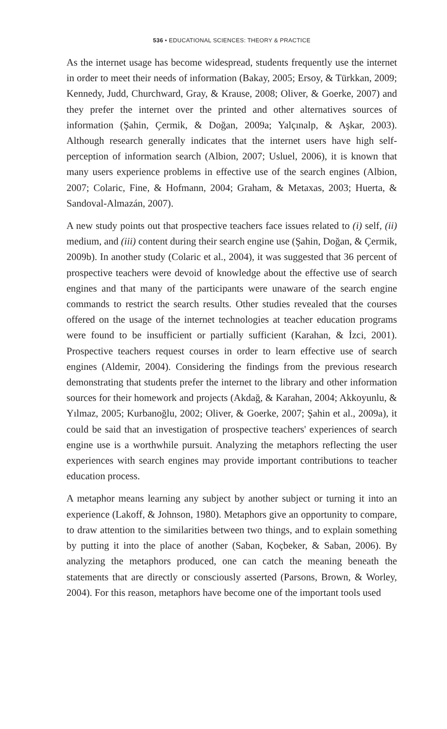536 • EDUCATIONAL SCIENCES: THEORY & PRACTICE
As the internet usage has become widespread, students frequently use the internet in order to meet their needs of information (Bakay, 2005; Ersoy, & Türkkan, 2009; Kennedy, Judd, Churchward, Gray, & Krause, 2008; Oliver, & Goerke, 2007) and they prefer the internet over the printed and other alternatives sources of information (Şahin, Çermik, & Doğan, 2009a; Yalçınalp, & Aşkar, 2003). Although research generally indicates that the internet users have high self-perception of information search (Albion, 2007; Usluel, 2006), it is known that many users experience problems in effective use of the search engines (Albion, 2007; Colaric, Fine, & Hofmann, 2004; Graham, & Metaxas, 2003; Huerta, & Sandoval-Almazán, 2007).
A new study points out that prospective teachers face issues related to (i) self, (ii) medium, and (iii) content during their search engine use (Şahin, Doğan, & Çermik, 2009b). In another study (Colaric et al., 2004), it was suggested that 36 percent of prospective teachers were devoid of knowledge about the effective use of search engines and that many of the participants were unaware of the search engine commands to restrict the search results. Other studies revealed that the courses offered on the usage of the internet technologies at teacher education programs were found to be insufficient or partially sufficient (Karahan, & İzci, 2001). Prospective teachers request courses in order to learn effective use of search engines (Aldemir, 2004). Considering the findings from the previous research demonstrating that students prefer the internet to the library and other information sources for their homework and projects (Akdağ, & Karahan, 2004; Akkoyunlu, & Yılmaz, 2005; Kurbanoğlu, 2002; Oliver, & Goerke, 2007; Şahin et al., 2009a), it could be said that an investigation of prospective teachers' experiences of search engine use is a worthwhile pursuit. Analyzing the metaphors reflecting the user experiences with search engines may provide important contributions to teacher education process.
A metaphor means learning any subject by another subject or turning it into an experience (Lakoff, & Johnson, 1980). Metaphors give an opportunity to compare, to draw attention to the similarities between two things, and to explain something by putting it into the place of another (Saban, Koçbeker, & Saban, 2006). By analyzing the metaphors produced, one can catch the meaning beneath the statements that are directly or consciously asserted (Parsons, Brown, & Worley, 2004). For this reason, metaphors have become one of the important tools used